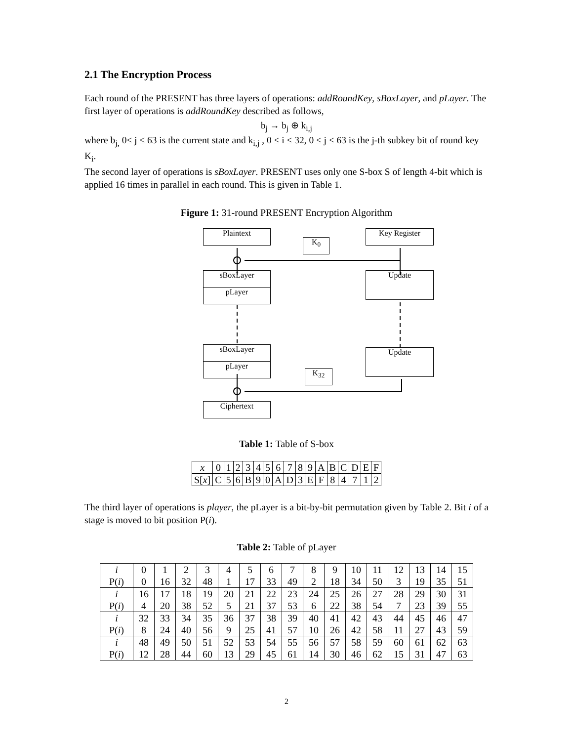2.1 The Encryption Process
Each round of the PRESENT has three layers of operations: addRoundKey, sBoxLayer, and pLayer. The first layer of operations is addRoundKey described as follows,
b<sub>j</sub> → b<sub>j</sub> ⊕ k<sub>i,j</sub>
where b<sub>j,</sub> 0≤ j ≤ 63 is the current state and k<sub>i,j</sub> , 0 ≤ i ≤ 32, 0 ≤ j ≤ 63 is the j-th subkey bit of round key K<sub>i</sub>.
The second layer of operations is sBoxLayer. PRESENT uses only one S-box S of length 4-bit which is applied 16 times in parallel in each round. This is given in Table 1.
Figure 1: 31-round PRESENT Encryption Algorithm
Plaintext
K<sub>0</sub>
Key Register
sBoxLayer
pLayer
Update
sBoxLayer
pLayer
Update
K<sub>32</sub>
Ciphertext
Table 1: Table of S-box
| x | 0 | 1 | 2 | 3 | 4 | 5 | 6 | 7 | 8 | 9 | A | B | C | D | E | F |
| S[ x ] | C | 5 | 6 | B | 9 | 0 | A | D | 3 | E | F | 8 | 4 | 7 | 1 | 2 |
The third layer of operations is player, the pLayer is a bit-by-bit permutation given by Table 2. Bit i of a stage is moved to bit position P(i).
Table 2: Table of pLayer
| i | 0 | 1 | 2 | 3 | 4 | 5 | 6 | 7 | 8 | 9 | 10 | 11 | 12 | 13 | 14 | 15 |
| P( i ) | 0 | 16 | 32 | 48 | 1 | 17 | 33 | 49 | 2 | 18 | 34 | 50 | 3 | 19 | 35 | 51 |
| i | 16 | 17 | 18 | 19 | 20 | 21 | 22 | 23 | 24 | 25 | 26 | 27 | 28 | 29 | 30 | 31 |
| P( i ) | 4 | 20 | 38 | 52 | 5 | 21 | 37 | 53 | 6 | 22 | 38 | 54 | 7 | 23 | 39 | 55 |
| i | 32 | 33 | 34 | 35 | 36 | 37 | 38 | 39 | 40 | 41 | 42 | 43 | 44 | 45 | 46 | 47 |
| P( i ) | 8 | 24 | 40 | 56 | 9 | 25 | 41 | 57 | 10 | 26 | 42 | 58 | 11 | 27 | 43 | 59 |
| i | 48 | 49 | 50 | 51 | 52 | 53 | 54 | 55 | 56 | 57 | 58 | 59 | 60 | 61 | 62 | 63 |
| P( i ) | 12 | 28 | 44 | 60 | 13 | 29 | 45 | 61 | 14 | 30 | 46 | 62 | 15 | 31 | 47 | 63 |
2